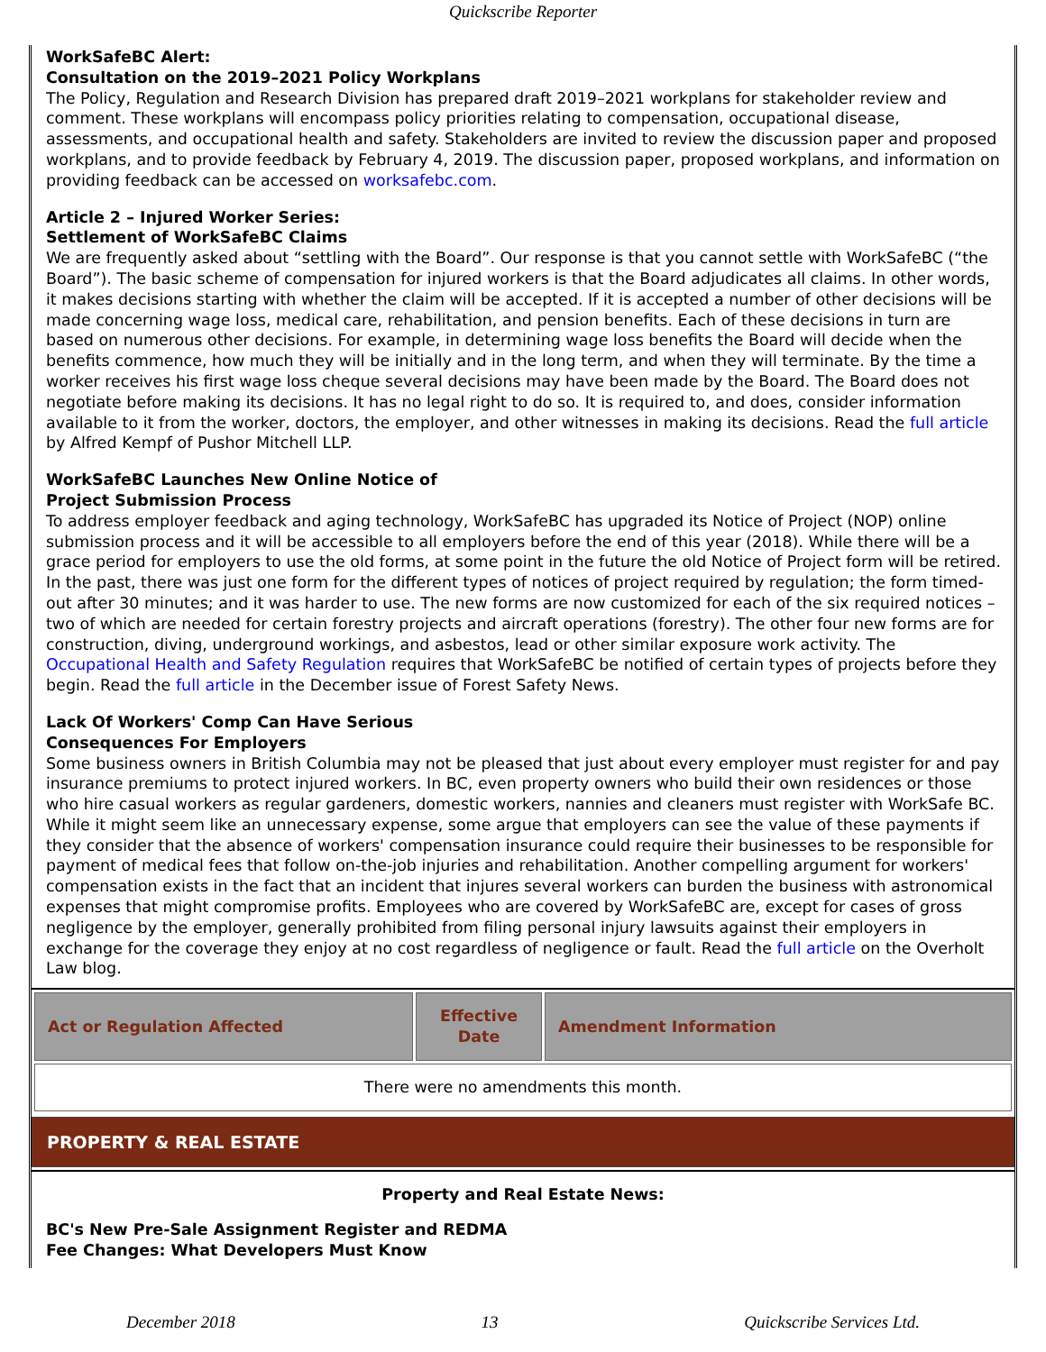Quickscribe Reporter
WorkSafeBC Alert:
Consultation on the 2019–2021 Policy Workplans
The Policy, Regulation and Research Division has prepared draft 2019–2021 workplans for stakeholder review and comment. These workplans will encompass policy priorities relating to compensation, occupational disease, assessments, and occupational health and safety. Stakeholders are invited to review the discussion paper and proposed workplans, and to provide feedback by February 4, 2019. The discussion paper, proposed workplans, and information on providing feedback can be accessed on worksafebc.com.
Article 2 – Injured Worker Series:
Settlement of WorkSafeBC Claims
We are frequently asked about “settling with the Board”. Our response is that you cannot settle with WorkSafeBC (“the Board”). The basic scheme of compensation for injured workers is that the Board adjudicates all claims. In other words, it makes decisions starting with whether the claim will be accepted. If it is accepted a number of other decisions will be made concerning wage loss, medical care, rehabilitation, and pension benefits. Each of these decisions in turn are based on numerous other decisions. For example, in determining wage loss benefits the Board will decide when the benefits commence, how much they will be initially and in the long term, and when they will terminate. By the time a worker receives his first wage loss cheque several decisions may have been made by the Board. The Board does not negotiate before making its decisions. It has no legal right to do so. It is required to, and does, consider information available to it from the worker, doctors, the employer, and other witnesses in making its decisions. Read the full article by Alfred Kempf of Pushor Mitchell LLP.
WorkSafeBC Launches New Online Notice of
Project Submission Process
To address employer feedback and aging technology, WorkSafeBC has upgraded its Notice of Project (NOP) online submission process and it will be accessible to all employers before the end of this year (2018). While there will be a grace period for employers to use the old forms, at some point in the future the old Notice of Project form will be retired. In the past, there was just one form for the different types of notices of project required by regulation; the form timed-out after 30 minutes; and it was harder to use. The new forms are now customized for each of the six required notices – two of which are needed for certain forestry projects and aircraft operations (forestry). The other four new forms are for construction, diving, underground workings, and asbestos, lead or other similar exposure work activity. The Occupational Health and Safety Regulation requires that WorkSafeBC be notified of certain types of projects before they begin. Read the full article in the December issue of Forest Safety News.
Lack Of Workers' Comp Can Have Serious
Consequences For Employers
Some business owners in British Columbia may not be pleased that just about every employer must register for and pay insurance premiums to protect injured workers. In BC, even property owners who build their own residences or those who hire casual workers as regular gardeners, domestic workers, nannies and cleaners must register with WorkSafe BC. While it might seem like an unnecessary expense, some argue that employers can see the value of these payments if they consider that the absence of workers' compensation insurance could require their businesses to be responsible for payment of medical fees that follow on-the-job injuries and rehabilitation. Another compelling argument for workers' compensation exists in the fact that an incident that injures several workers can burden the business with astronomical expenses that might compromise profits. Employees who are covered by WorkSafeBC are, except for cases of gross negligence by the employer, generally prohibited from filing personal injury lawsuits against their employers in exchange for the coverage they enjoy at no cost regardless of negligence or fault. Read the full article on the Overholt Law blog.
| Act or Regulation Affected | Effective Date | Amendment Information |
| --- | --- | --- |
| There were no amendments this month. | | |
PROPERTY & REAL ESTATE
Property and Real Estate News:
BC's New Pre-Sale Assignment Register and REDMA
Fee Changes: What Developers Must Know
December 2018 13 Quickscribe Services Ltd.